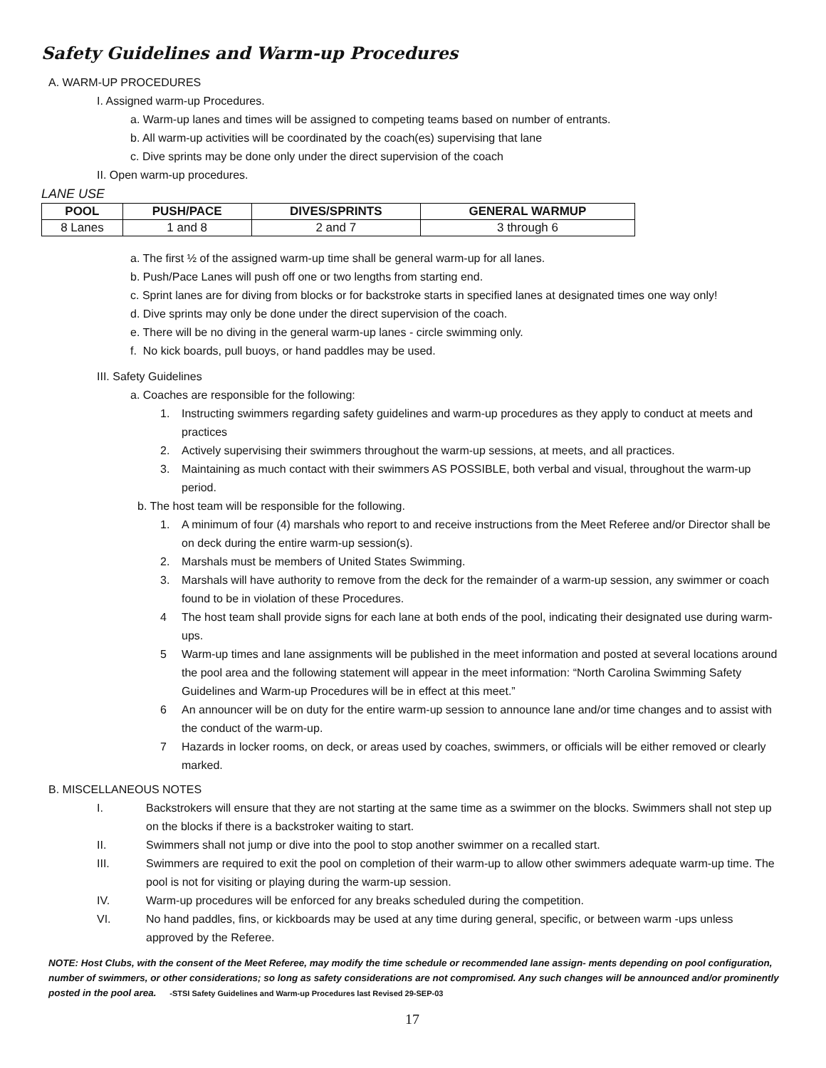Safety Guidelines and Warm-up Procedures
A. WARM-UP PROCEDURES
I. Assigned warm-up Procedures.
a. Warm-up lanes and times will be assigned to competing teams based on number of entrants.
b. All warm-up activities will be coordinated by the coach(es) supervising that lane
c. Dive sprints may be done only under the direct supervision of the coach
II. Open warm-up procedures.
LANE USE
| POOL | PUSH/PACE | DIVES/SPRINTS | GENERAL WARMUP |
| --- | --- | --- | --- |
| 8 Lanes | 1 and 8 | 2 and 7 | 3 through 6 |
a. The first ½ of the assigned warm-up time shall be general warm-up for all lanes.
b. Push/Pace Lanes will push off one or two lengths from starting end.
c. Sprint lanes are for diving from blocks or for backstroke starts in specified lanes at designated times one way only!
d. Dive sprints may only be done under the direct supervision of the coach.
e. There will be no diving in the general warm-up lanes - circle swimming only.
f. No kick boards, pull buoys, or hand paddles may be used.
III. Safety Guidelines
a. Coaches are responsible for the following:
1. Instructing swimmers regarding safety guidelines and warm-up procedures as they apply to conduct at meets and practices
2. Actively supervising their swimmers throughout the warm-up sessions, at meets, and all practices.
3. Maintaining as much contact with their swimmers AS POSSIBLE, both verbal and visual, throughout the warm-up period.
b. The host team will be responsible for the following.
1. A minimum of four (4) marshals who report to and receive instructions from the Meet Referee and/or Director shall be on deck during the entire warm-up session(s).
2. Marshals must be members of United States Swimming.
3. Marshals will have authority to remove from the deck for the remainder of a warm-up session, any swimmer or coach found to be in violation of these Procedures.
4 The host team shall provide signs for each lane at both ends of the pool, indicating their designated use during warm-ups.
5 Warm-up times and lane assignments will be published in the meet information and posted at several locations around the pool area and the following statement will appear in the meet information: “North Carolina Swimming Safety Guidelines and Warm-up Procedures will be in effect at this meet.”
6 An announcer will be on duty for the entire warm-up session to announce lane and/or time changes and to assist with the conduct of the warm-up.
7 Hazards in locker rooms, on deck, or areas used by coaches, swimmers, or officials will be either removed or clearly marked.
B. MISCELLANEOUS NOTES
I. Backstrokers will ensure that they are not starting at the same time as a swimmer on the blocks. Swimmers shall not step up on the blocks if there is a backstroker waiting to start.
II. Swimmers shall not jump or dive into the pool to stop another swimmer on a recalled start.
III. Swimmers are required to exit the pool on completion of their warm-up to allow other swimmers adequate warm-up time. The pool is not for visiting or playing during the warm-up session.
IV. Warm-up procedures will be enforced for any breaks scheduled during the competition.
VI. No hand paddles, fins, or kickboards may be used at any time during general, specific, or between warm -ups unless approved by the Referee.
NOTE: Host Clubs, with the consent of the Meet Referee, may modify the time schedule or recommended lane assign- ments depending on pool configuration, number of swimmers, or other considerations; so long as safety considerations are not compromised. Any such changes will be announced and/or prominently posted in the pool area. -STSI Safety Guidelines and Warm-up Procedures last Revised 29-SEP-03
17